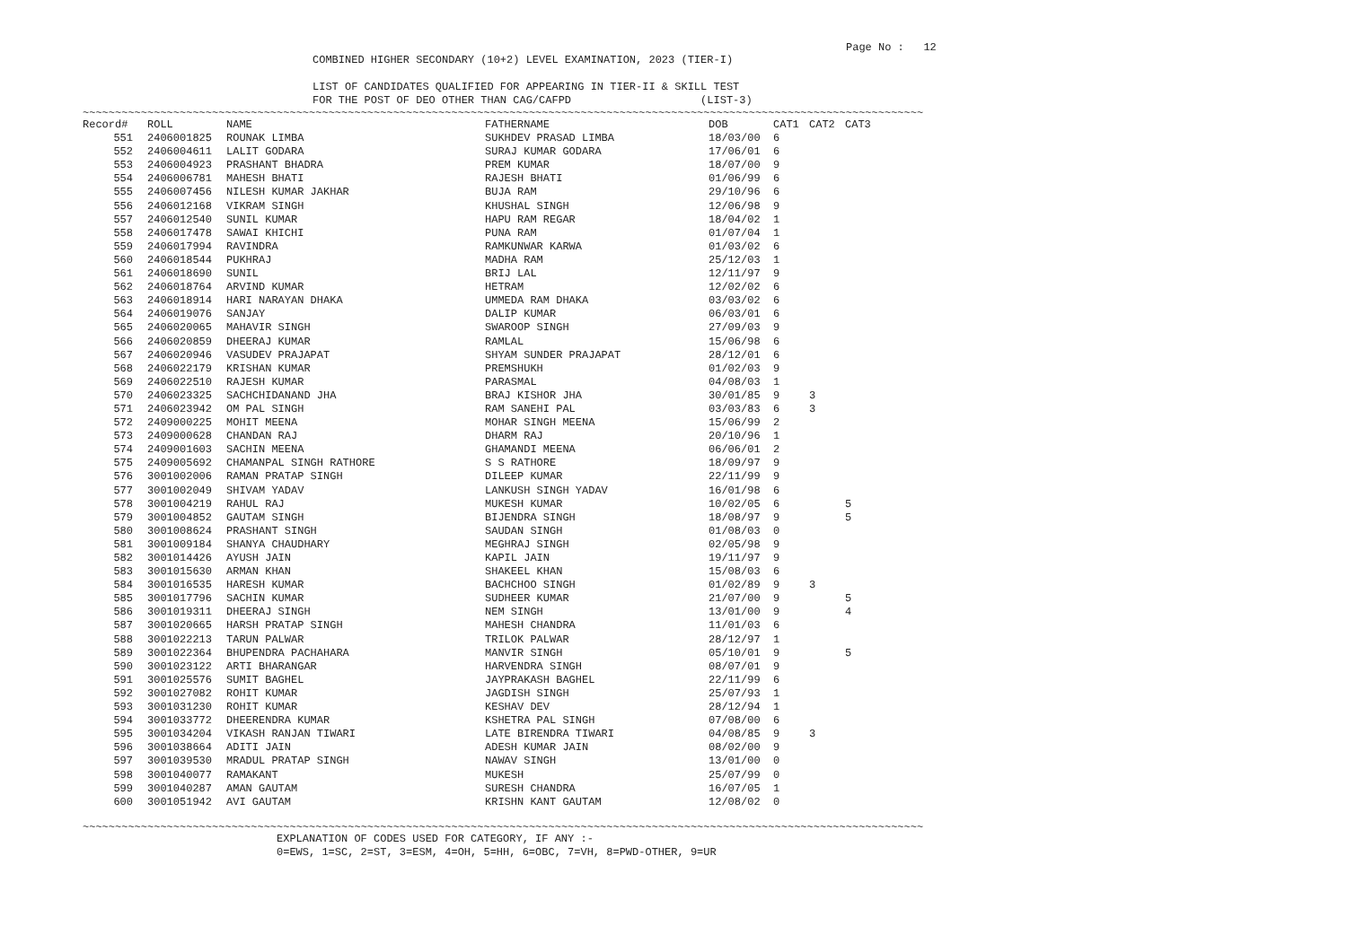Page No : 12
COMBINED HIGHER SECONDARY (10+2) LEVEL EXAMINATION, 2023 (TIER-I)
LIST OF CANDIDATES QUALIFIED FOR APPEARING IN TIER-II & SKILL TEST
FOR THE POST OF DEO OTHER THAN CAG/CAFPD (LIST-3)
~~~~~~~~~~~~~~~~~~~~~~~~~~~~~~~~~~~~~~~~~~~~~~~~~~~~~~~~~~~~~~~~~~~~~~~~~~~~~~~~~~~~~~~~~~~~~~~~~~~~~~~~~~~~~~~~~~~~~~~~~~~~~~~~~~
| Record# | ROLL | NAME | FATHERNAME | DOB | CAT1 | CAT2 | CAT3 |
| --- | --- | --- | --- | --- | --- | --- | --- |
| 551 | 2406001825 | ROUNAK LIMBA | SUKHDEV PRASAD LIMBA | 18/03/00 | 6 | | |
| 552 | 2406004611 | LALIT GODARA | SURAJ KUMAR GODARA | 17/06/01 | 6 | | |
| 553 | 2406004923 | PRASHANT BHADRA | PREM KUMAR | 18/07/00 | 9 | | |
| 554 | 2406006781 | MAHESH BHATI | RAJESH BHATI | 01/06/99 | 6 | | |
| 555 | 2406007456 | NILESH KUMAR JAKHAR | BUJA RAM | 29/10/96 | 6 | | |
| 556 | 2406012168 | VIKRAM SINGH | KHUSHAL SINGH | 12/06/98 | 9 | | |
| 557 | 2406012540 | SUNIL KUMAR | HAPU RAM REGAR | 18/04/02 | 1 | | |
| 558 | 2406017478 | SAWAI KHICHI | PUNA RAM | 01/07/04 | 1 | | |
| 559 | 2406017994 | RAVINDRA | RAMKUNWAR KARWA | 01/03/02 | 6 | | |
| 560 | 2406018544 | PUKHRAJ | MADHA RAM | 25/12/03 | 1 | | |
| 561 | 2406018690 | SUNIL | BRIJ LAL | 12/11/97 | 9 | | |
| 562 | 2406018764 | ARVIND KUMAR | HETRAM | 12/02/02 | 6 | | |
| 563 | 2406018914 | HARI NARAYAN DHAKA | UMMEDA RAM DHAKA | 03/03/02 | 6 | | |
| 564 | 2406019076 | SANJAY | DALIP KUMAR | 06/03/01 | 6 | | |
| 565 | 2406020065 | MAHAVIR SINGH | SWAROOP SINGH | 27/09/03 | 9 | | |
| 566 | 2406020859 | DHEERAJ KUMAR | RAMLAL | 15/06/98 | 6 | | |
| 567 | 2406020946 | VASUDEV PRAJAPAT | SHYAM SUNDER PRAJAPAT | 28/12/01 | 6 | | |
| 568 | 2406022179 | KRISHAN KUMAR | PREMSHUKH | 01/02/03 | 9 | | |
| 569 | 2406022510 | RAJESH KUMAR | PARASMAL | 04/08/03 | 1 | | |
| 570 | 2406023325 | SACHCHIDANAND JHA | BRAJ KISHOR JHA | 30/01/85 | 9 | 3 | |
| 571 | 2406023942 | OM PAL SINGH | RAM SANEHI PAL | 03/03/83 | 6 | 3 | |
| 572 | 2409000225 | MOHIT MEENA | MOHAR SINGH MEENA | 15/06/99 | 2 | | |
| 573 | 2409000628 | CHANDAN RAJ | DHARM RAJ | 20/10/96 | 1 | | |
| 574 | 2409001603 | SACHIN MEENA | GHAMANDI MEENA | 06/06/01 | 2 | | |
| 575 | 2409005692 | CHAMANPAL SINGH RATHORE | S S RATHORE | 18/09/97 | 9 | | |
| 576 | 3001002006 | RAMAN PRATAP SINGH | DILEEP KUMAR | 22/11/99 | 9 | | |
| 577 | 3001002049 | SHIVAM YADAV | LANKUSH SINGH YADAV | 16/01/98 | 6 | | |
| 578 | 3001004219 | RAHUL RAJ | MUKESH KUMAR | 10/02/05 | 6 | | 5 |
| 579 | 3001004852 | GAUTAM SINGH | BIJENDRA SINGH | 18/08/97 | 9 | | 5 |
| 580 | 3001008624 | PRASHANT SINGH | SAUDAN SINGH | 01/08/03 | 0 | | |
| 581 | 3001009184 | SHANYA CHAUDHARY | MEGHRAJ SINGH | 02/05/98 | 9 | | |
| 582 | 3001014426 | AYUSH JAIN | KAPIL JAIN | 19/11/97 | 9 | | |
| 583 | 3001015630 | ARMAN KHAN | SHAKEEL KHAN | 15/08/03 | 6 | | |
| 584 | 3001016535 | HARESH KUMAR | BACHCHOO SINGH | 01/02/89 | 9 | 3 | |
| 585 | 3001017796 | SACHIN KUMAR | SUDHEER KUMAR | 21/07/00 | 9 | | 5 |
| 586 | 3001019311 | DHEERAJ SINGH | NEM SINGH | 13/01/00 | 9 | | 4 |
| 587 | 3001020665 | HARSH PRATAP SINGH | MAHESH CHANDRA | 11/01/03 | 6 | | |
| 588 | 3001022213 | TARUN PALWAR | TRILOK PALWAR | 28/12/97 | 1 | | |
| 589 | 3001022364 | BHUPENDRA PACHAHARA | MANVIR SINGH | 05/10/01 | 9 | | 5 |
| 590 | 3001023122 | ARTI BHARANGAR | HARVENDRA SINGH | 08/07/01 | 9 | | |
| 591 | 3001025576 | SUMIT BAGHEL | JAYPRAKASH BAGHEL | 22/11/99 | 6 | | |
| 592 | 3001027082 | ROHIT KUMAR | JAGDISH SINGH | 25/07/93 | 1 | | |
| 593 | 3001031230 | ROHIT KUMAR | KESHAV DEV | 28/12/94 | 1 | | |
| 594 | 3001033772 | DHEERENDRA KUMAR | KSHETRA PAL SINGH | 07/08/00 | 6 | | |
| 595 | 3001034204 | VIKASH RANJAN TIWARI | LATE BIRENDRA TIWARI | 04/08/85 | 9 | 3 | |
| 596 | 3001038664 | ADITI JAIN | ADESH KUMAR JAIN | 08/02/00 | 9 | | |
| 597 | 3001039530 | MRADUL PRATAP SINGH | NAWAV SINGH | 13/01/00 | 0 | | |
| 598 | 3001040077 | RAMAKANT | MUKESH | 25/07/99 | 0 | | |
| 599 | 3001040287 | AMAN GAUTAM | SURESH CHANDRA | 16/07/05 | 1 | | |
| 600 | 3001051942 | AVI GAUTAM | KRISHN KANT GAUTAM | 12/08/02 | 0 | | |
~~~~~~~~~~~~~~~~~~~~~~~~~~~~~~~~~~~~~~~~~~~~~~~~~~~~~~~~~~~~~~~~~~~~~~~~~~~~~~~~~~~~~~~~~~~~~~~~~~~~~~~~~~~~~~~~~~~~~~~~~~~~~~~~~~
EXPLANATION OF CODES USED FOR CATEGORY, IF ANY :-
0=EWS, 1=SC, 2=ST, 3=ESM, 4=OH, 5=HH, 6=OBC, 7=VH, 8=PWD-OTHER, 9=UR